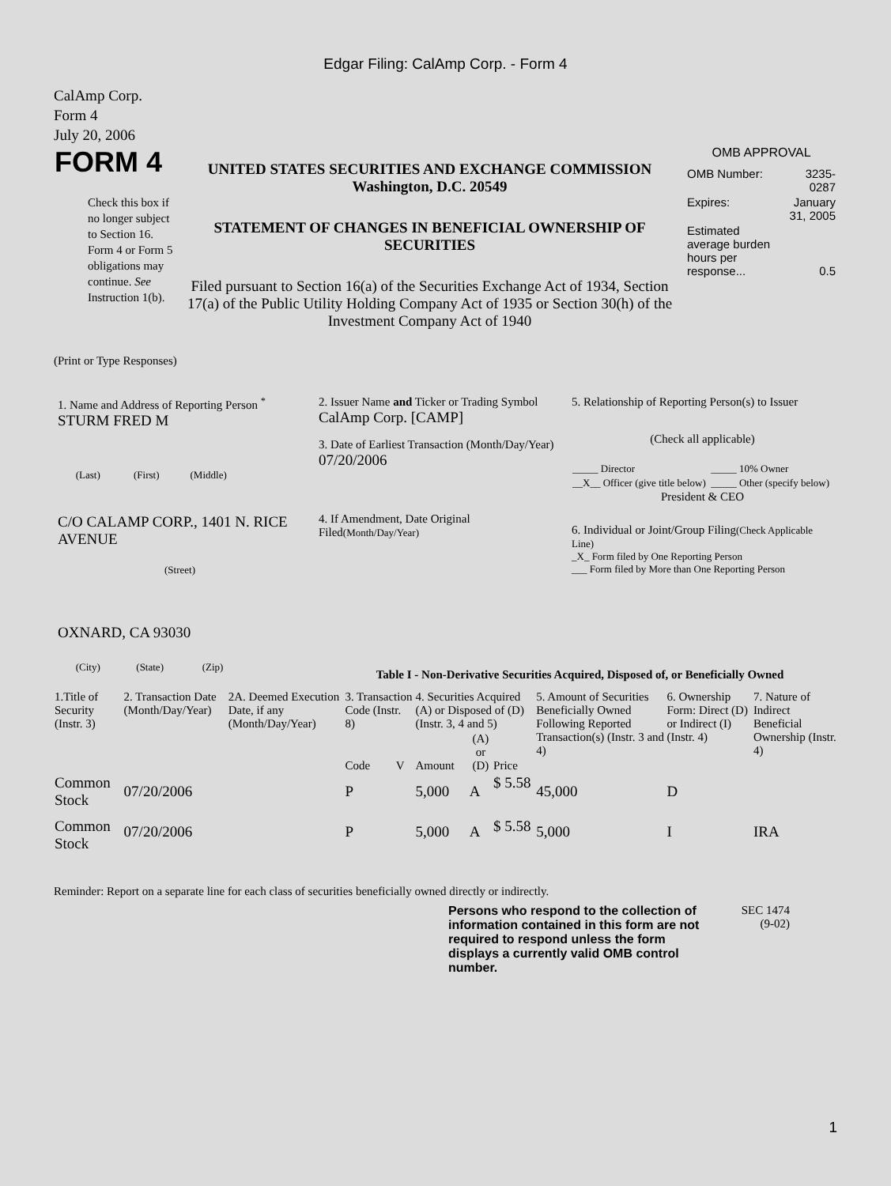Edgar Filing: CalAmp Corp. - Form 4
CalAmp Corp.
Form 4
July 20, 2006
| FORM 4 Check this box if no longer subject to Section 16. Form 4 or Form 5 obligations may continue. See Instruction 1(b). | UNITED STATES SECURITIES AND EXCHANGE COMMISSION Washington, D.C. 20549 STATEMENT OF CHANGES IN BENEFICIAL OWNERSHIP OF SECURITIES Filed pursuant to Section 16(a) of the Securities Exchange Act of 1934, Section 17(a) of the Public Utility Holding Company Act of 1935 or Section 30(h) of the Investment Company Act of 1940 | OMB APPROVAL / OMB Number: / 3235-0287 / / Expires: / January 31, 2005 / / Estimated average burden hours per response... / 0.5 / |
(Print or Type Responses)
| 1. Name and Address of Reporting Person <sup>*</sup> STURM FRED M (Last) (First) (Middle) C/O CALAMP CORP., 1401 N. RICE AVENUE (Street) OXNARD, CA 93030 (City) (State) (Zip) | 2. Issuer Name and Ticker or Trading Symbol CalAmp Corp. [CAMP] 3. Date of Earliest Transaction (Month/Day/Year) 07/20/2006 4. If Amendment, Date Original Filed (Month/Day/Year) | 5. Relationship of Reporting Person(s) to Issuer (Check all applicable) / _____ Director / _____ 10% Owner / / __X__ Officer (give title below) / _____ Other (specify below) / President & CEO 6. Individual or Joint/Group Filing (Check Applicable Line) _X_ Form filed by One Reporting Person ___ Form filed by More than One Reporting Person |
Table I - Non-Derivative Securities Acquired, Disposed of, or Beneficially Owned
| 1.Title of Security (Instr. 3) | 2. Transaction Date (Month/Day/Year) | 2A. Deemed Execution Date, if any (Month/Day/Year) | 3. Transaction Code (Instr. 8) | | 4. Securities Acquired (A) or Disposed of (D) (Instr. 3, 4 and 5) | | | 5. Amount of Securities Beneficially Owned Following Reported Transaction(s) (Instr. 3 and 4) | 6. Ownership Form: Direct (D) or Indirect (I) (Instr. 4) | 7. Nature of Indirect Beneficial Ownership (Instr. 4) |
| --- | --- | --- | --- | --- | --- | --- | --- | --- | --- | --- |
| | | | Code | V | Amount | (A) or (D) | Price | | | |
| Common Stock | 07/20/2006 | | P | | 5,000 | A | $ 5.58 | 45,000 | D | |
| Common Stock | 07/20/2006 | | P | | 5,000 | A | $ 5.58 | 5,000 | I | IRA |
Reminder: Report on a separate line for each class of securities beneficially owned directly or indirectly.
| Persons who respond to the collection of information contained in this form are not required to respond unless the form displays a currently valid OMB control number. | SEC 1474 (9-02) |
1